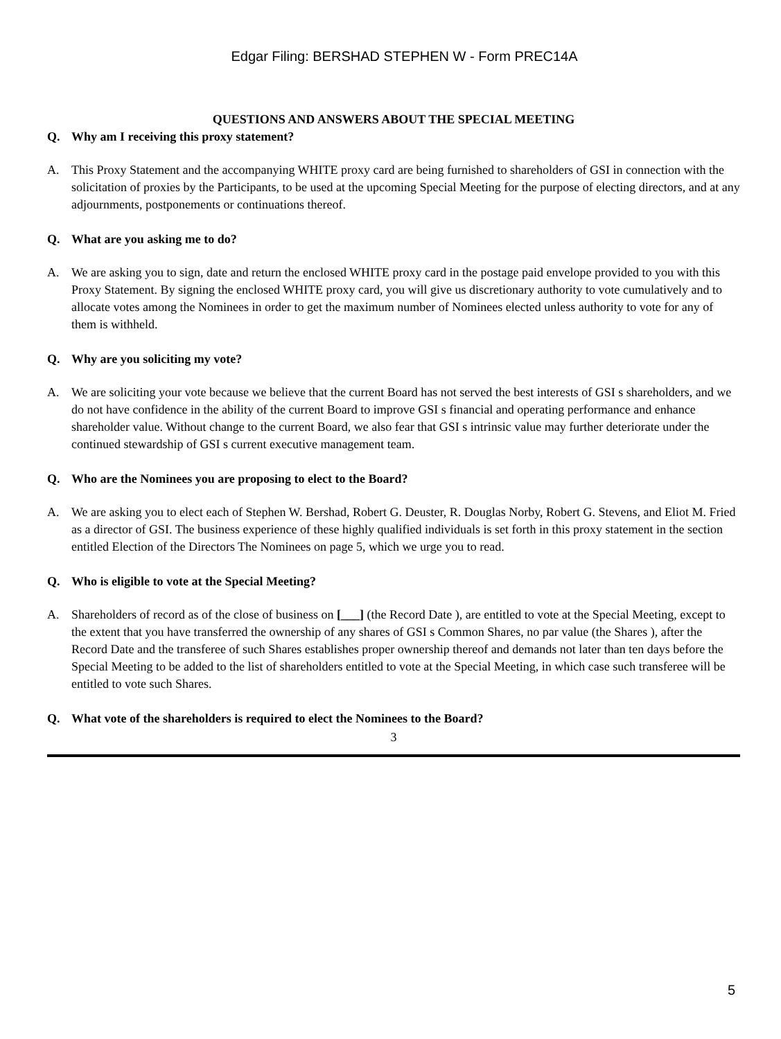Edgar Filing: BERSHAD STEPHEN W - Form PREC14A
QUESTIONS AND ANSWERS ABOUT THE SPECIAL MEETING
Q. Why am I receiving this proxy statement?
A. This Proxy Statement and the accompanying WHITE proxy card are being furnished to shareholders of GSI in connection with the solicitation of proxies by the Participants, to be used at the upcoming Special Meeting for the purpose of electing directors, and at any adjournments, postponements or continuations thereof.
Q. What are you asking me to do?
A. We are asking you to sign, date and return the enclosed WHITE proxy card in the postage paid envelope provided to you with this Proxy Statement. By signing the enclosed WHITE proxy card, you will give us discretionary authority to vote cumulatively and to allocate votes among the Nominees in order to get the maximum number of Nominees elected unless authority to vote for any of them is withheld.
Q. Why are you soliciting my vote?
A. We are soliciting your vote because we believe that the current Board has not served the best interests of GSI s shareholders, and we do not have confidence in the ability of the current Board to improve GSI s financial and operating performance and enhance shareholder value. Without change to the current Board, we also fear that GSI s intrinsic value may further deteriorate under the continued stewardship of GSI s current executive management team.
Q. Who are the Nominees you are proposing to elect to the Board?
A. We are asking you to elect each of Stephen W. Bershad, Robert G. Deuster, R. Douglas Norby, Robert G. Stevens, and Eliot M. Fried as a director of GSI. The business experience of these highly qualified individuals is set forth in this proxy statement in the section entitled Election of the Directors The Nominees on page 5, which we urge you to read.
Q. Who is eligible to vote at the Special Meeting?
A. Shareholders of record as of the close of business on [___] (the Record Date ), are entitled to vote at the Special Meeting, except to the extent that you have transferred the ownership of any shares of GSI s Common Shares, no par value (the Shares ), after the Record Date and the transferee of such Shares establishes proper ownership thereof and demands not later than ten days before the Special Meeting to be added to the list of shareholders entitled to vote at the Special Meeting, in which case such transferee will be entitled to vote such Shares.
Q. What vote of the shareholders is required to elect the Nominees to the Board?
3
5